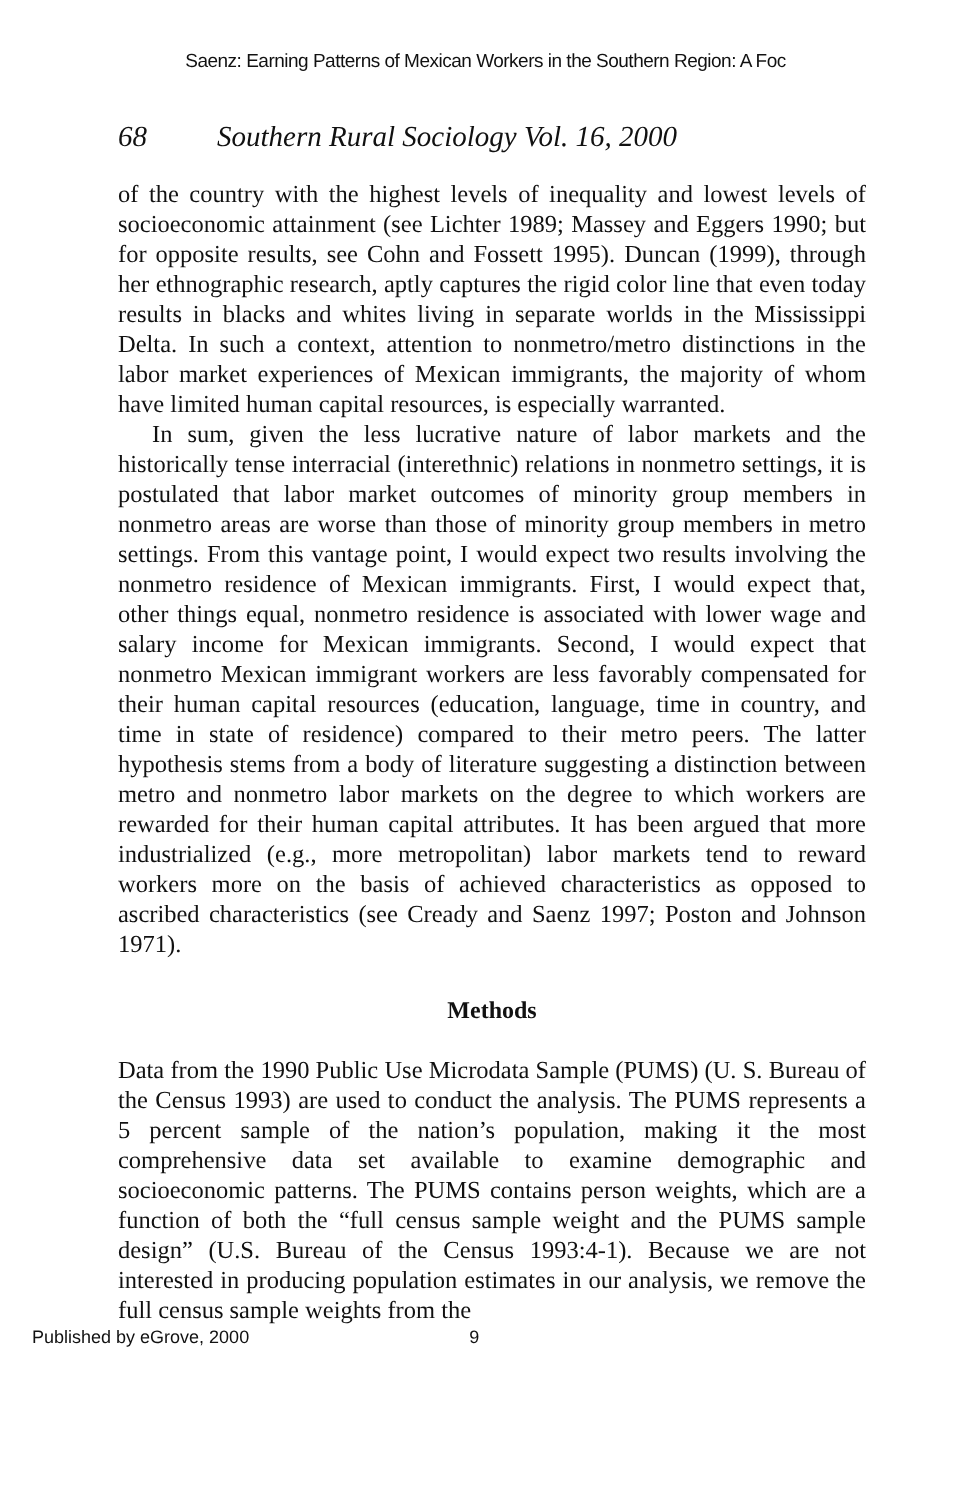Saenz: Earning Patterns of Mexican Workers in the Southern Region: A Foc
68 Southern Rural Sociology Vol. 16, 2000
of the country with the highest levels of inequality and lowest levels of socioeconomic attainment (see Lichter 1989; Massey and Eggers 1990; but for opposite results, see Cohn and Fossett 1995). Duncan (1999), through her ethnographic research, aptly captures the rigid color line that even today results in blacks and whites living in separate worlds in the Mississippi Delta. In such a context, attention to nonmetro/metro distinctions in the labor market experiences of Mexican immigrants, the majority of whom have limited human capital resources, is especially warranted.
In sum, given the less lucrative nature of labor markets and the historically tense interracial (interethnic) relations in nonmetro settings, it is postulated that labor market outcomes of minority group members in nonmetro areas are worse than those of minority group members in metro settings. From this vantage point, I would expect two results involving the nonmetro residence of Mexican immigrants. First, I would expect that, other things equal, nonmetro residence is associated with lower wage and salary income for Mexican immigrants. Second, I would expect that nonmetro Mexican immigrant workers are less favorably compensated for their human capital resources (education, language, time in country, and time in state of residence) compared to their metro peers. The latter hypothesis stems from a body of literature suggesting a distinction between metro and nonmetro labor markets on the degree to which workers are rewarded for their human capital attributes. It has been argued that more industrialized (e.g., more metropolitan) labor markets tend to reward workers more on the basis of achieved characteristics as opposed to ascribed characteristics (see Cready and Saenz 1997; Poston and Johnson 1971).
Methods
Data from the 1990 Public Use Microdata Sample (PUMS) (U. S. Bureau of the Census 1993) are used to conduct the analysis. The PUMS represents a 5 percent sample of the nation’s population, making it the most comprehensive data set available to examine demographic and socioeconomic patterns. The PUMS contains person weights, which are a function of both the “full census sample weight and the PUMS sample design” (U.S. Bureau of the Census 1993:4-1). Because we are not interested in producing population estimates in our analysis, we remove the full census sample weights from the
Published by eGrove, 2000 9